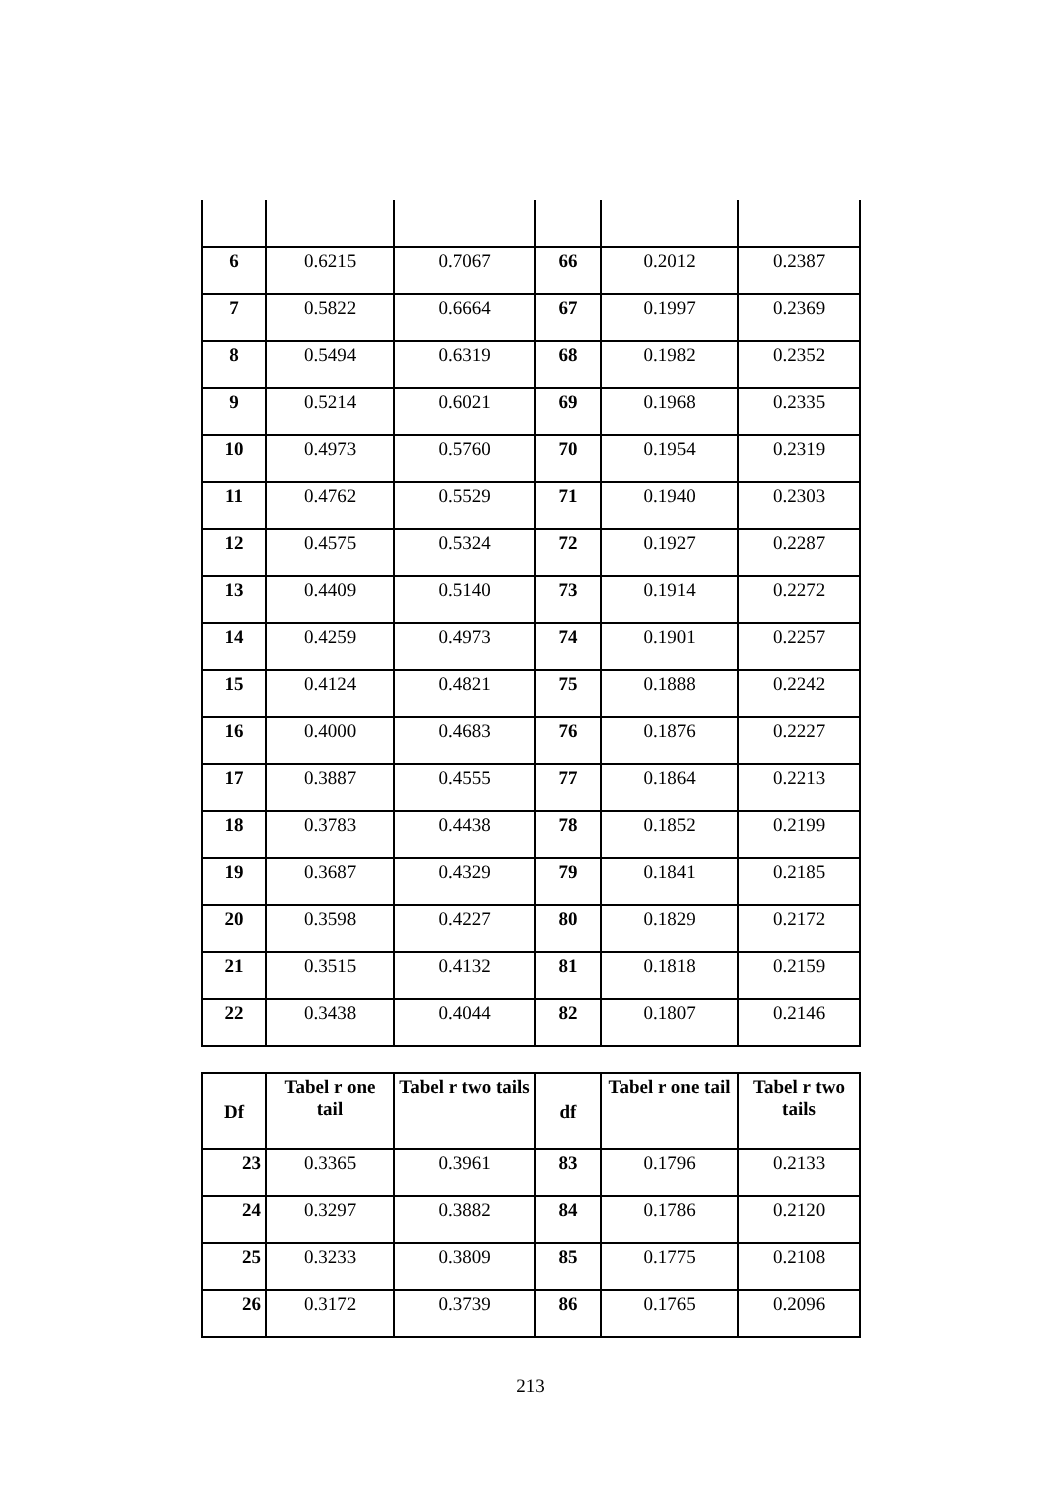| 6 | 0.6215 | 0.7067 | 66 | 0.2012 | 0.2387 |
| 7 | 0.5822 | 0.6664 | 67 | 0.1997 | 0.2369 |
| 8 | 0.5494 | 0.6319 | 68 | 0.1982 | 0.2352 |
| 9 | 0.5214 | 0.6021 | 69 | 0.1968 | 0.2335 |
| 10 | 0.4973 | 0.5760 | 70 | 0.1954 | 0.2319 |
| 11 | 0.4762 | 0.5529 | 71 | 0.1940 | 0.2303 |
| 12 | 0.4575 | 0.5324 | 72 | 0.1927 | 0.2287 |
| 13 | 0.4409 | 0.5140 | 73 | 0.1914 | 0.2272 |
| 14 | 0.4259 | 0.4973 | 74 | 0.1901 | 0.2257 |
| 15 | 0.4124 | 0.4821 | 75 | 0.1888 | 0.2242 |
| 16 | 0.4000 | 0.4683 | 76 | 0.1876 | 0.2227 |
| 17 | 0.3887 | 0.4555 | 77 | 0.1864 | 0.2213 |
| 18 | 0.3783 | 0.4438 | 78 | 0.1852 | 0.2199 |
| 19 | 0.3687 | 0.4329 | 79 | 0.1841 | 0.2185 |
| 20 | 0.3598 | 0.4227 | 80 | 0.1829 | 0.2172 |
| 21 | 0.3515 | 0.4132 | 81 | 0.1818 | 0.2159 |
| 22 | 0.3438 | 0.4044 | 82 | 0.1807 | 0.2146 |
| Df | Tabel r one tail | Tabel r two tails | df | Tabel r one tail | Tabel r two tails |
| --- | --- | --- | --- | --- | --- |
| 23 | 0.3365 | 0.3961 | 83 | 0.1796 | 0.2133 |
| 24 | 0.3297 | 0.3882 | 84 | 0.1786 | 0.2120 |
| 25 | 0.3233 | 0.3809 | 85 | 0.1775 | 0.2108 |
| 26 | 0.3172 | 0.3739 | 86 | 0.1765 | 0.2096 |
213